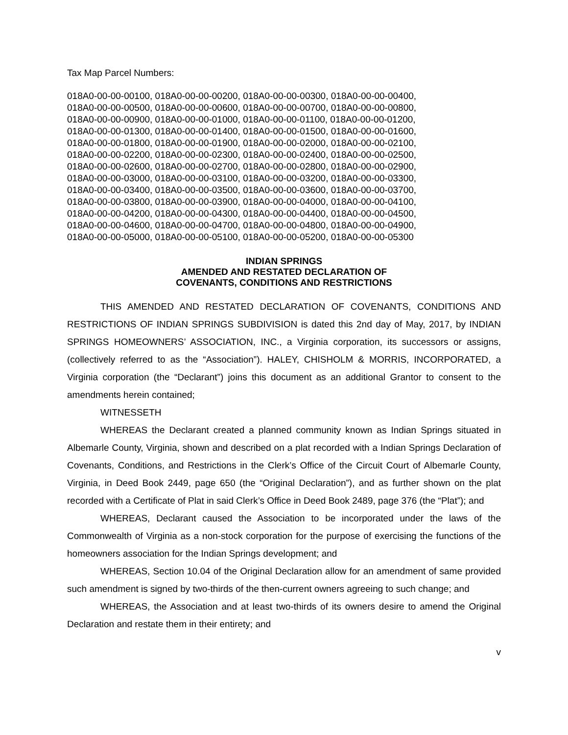Tax Map Parcel Numbers:
018A0-00-00-00100, 018A0-00-00-00200, 018A0-00-00-00300, 018A0-00-00-00400,
018A0-00-00-00500, 018A0-00-00-00600, 018A0-00-00-00700, 018A0-00-00-00800,
018A0-00-00-00900, 018A0-00-00-01000, 018A0-00-00-01100, 018A0-00-00-01200,
018A0-00-00-01300, 018A0-00-00-01400, 018A0-00-00-01500, 018A0-00-00-01600,
018A0-00-00-01800, 018A0-00-00-01900, 018A0-00-00-02000, 018A0-00-00-02100,
018A0-00-00-02200, 018A0-00-00-02300, 018A0-00-00-02400, 018A0-00-00-02500,
018A0-00-00-02600, 018A0-00-00-02700, 018A0-00-00-02800, 018A0-00-00-02900,
018A0-00-00-03000, 018A0-00-00-03100, 018A0-00-00-03200, 018A0-00-00-03300,
018A0-00-00-03400, 018A0-00-00-03500, 018A0-00-00-03600, 018A0-00-00-03700,
018A0-00-00-03800, 018A0-00-00-03900, 018A0-00-00-04000, 018A0-00-00-04100,
018A0-00-00-04200, 018A0-00-00-04300, 018A0-00-00-04400, 018A0-00-00-04500,
018A0-00-00-04600, 018A0-00-00-04700, 018A0-00-00-04800, 018A0-00-00-04900,
018A0-00-00-05000, 018A0-00-00-05100, 018A0-00-00-05200, 018A0-00-00-05300
INDIAN SPRINGS
AMENDED AND RESTATED DECLARATION OF
COVENANTS, CONDITIONS AND RESTRICTIONS
THIS AMENDED AND RESTATED DECLARATION OF COVENANTS, CONDITIONS AND RESTRICTIONS OF INDIAN SPRINGS SUBDIVISION is dated this 2nd day of May, 2017, by INDIAN SPRINGS HOMEOWNERS’ ASSOCIATION, INC., a Virginia corporation, its successors or assigns, (collectively referred to as the “Association”). HALEY, CHISHOLM & MORRIS, INCORPORATED, a Virginia corporation (the “Declarant”) joins this document as an additional Grantor to consent to the amendments herein contained;
WITNESSETH
WHEREAS the Declarant created a planned community known as Indian Springs situated in Albemarle County, Virginia, shown and described on a plat recorded with a Indian Springs Declaration of Covenants, Conditions, and Restrictions in the Clerk’s Office of the Circuit Court of Albemarle County, Virginia, in Deed Book 2449, page 650 (the “Original Declaration”), and as further shown on the plat recorded with a Certificate of Plat in said Clerk’s Office in Deed Book 2489, page 376 (the “Plat”); and
WHEREAS, Declarant caused the Association to be incorporated under the laws of the Commonwealth of Virginia as a non-stock corporation for the purpose of exercising the functions of the homeowners association for the Indian Springs development; and
WHEREAS, Section 10.04 of the Original Declaration allow for an amendment of same provided such amendment is signed by two-thirds of the then-current owners agreeing to such change; and
WHEREAS, the Association and at least two-thirds of its owners desire to amend the Original Declaration and restate them in their entirety; and
v